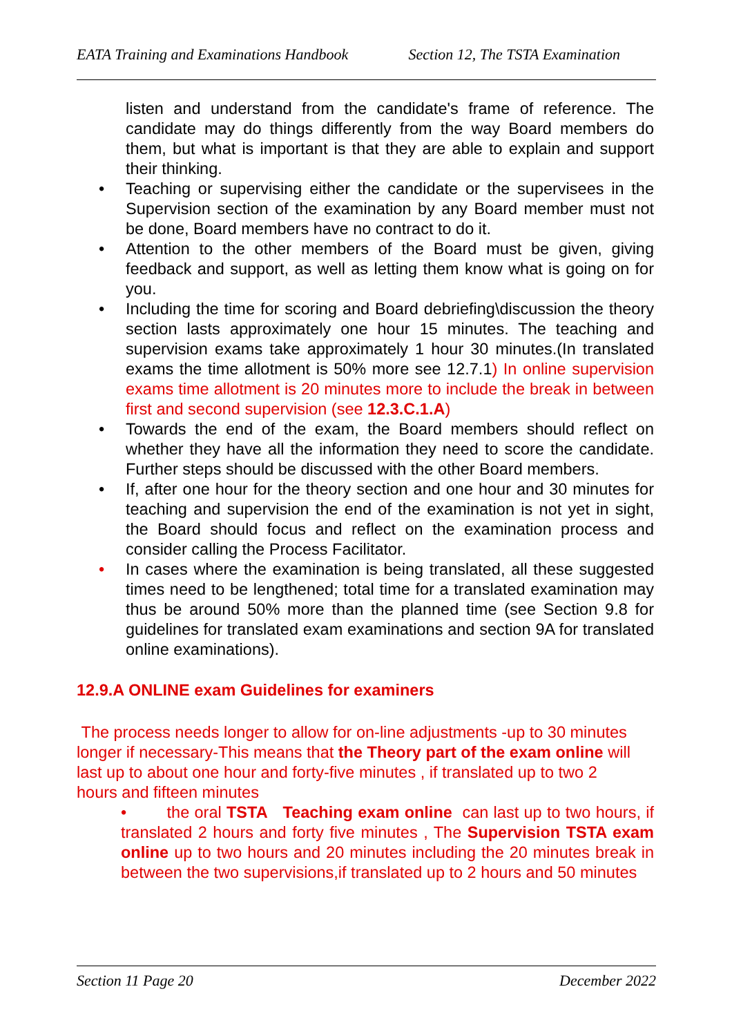EATA Training and Examinations Handbook Section 12, The TSTA Examination
listen and understand from the candidate's frame of reference. The candidate may do things differently from the way Board members do them, but what is important is that they are able to explain and support their thinking.
• Teaching or supervising either the candidate or the supervisees in the Supervision section of the examination by any Board member must not be done, Board members have no contract to do it.
• Attention to the other members of the Board must be given, giving feedback and support, as well as letting them know what is going on for you.
• Including the time for scoring and Board debriefing\discussion the theory section lasts approximately one hour 15 minutes. The teaching and supervision exams take approximately 1 hour 30 minutes.(In translated exams the time allotment is 50% more see 12.7.1) In online supervision exams time allotment is 20 minutes more to include the break in between first and second supervision (see 12.3.C.1.A)
• Towards the end of the exam, the Board members should reflect on whether they have all the information they need to score the candidate. Further steps should be discussed with the other Board members.
• If, after one hour for the theory section and one hour and 30 minutes for teaching and supervision the end of the examination is not yet in sight, the Board should focus and reflect on the examination process and consider calling the Process Facilitator.
• In cases where the examination is being translated, all these suggested times need to be lengthened; total time for a translated examination may thus be around 50% more than the planned time (see Section 9.8 for guidelines for translated exam examinations and section 9A for translated online examinations).
12.9.A ONLINE exam Guidelines for examiners
The process needs longer to allow for on-line adjustments -up to 30 minutes longer if necessary-This means that the Theory part of the exam online will last up to about one hour and forty-five minutes , if translated up to two 2 hours and fifteen minutes
• the oral TSTA Teaching exam online can last up to two hours, if translated 2 hours and forty five minutes , The Supervision TSTA exam online up to two hours and 20 minutes including the 20 minutes break in between the two supervisions,if translated up to 2 hours and 50 minutes
Section 11 Page 20 December 2022